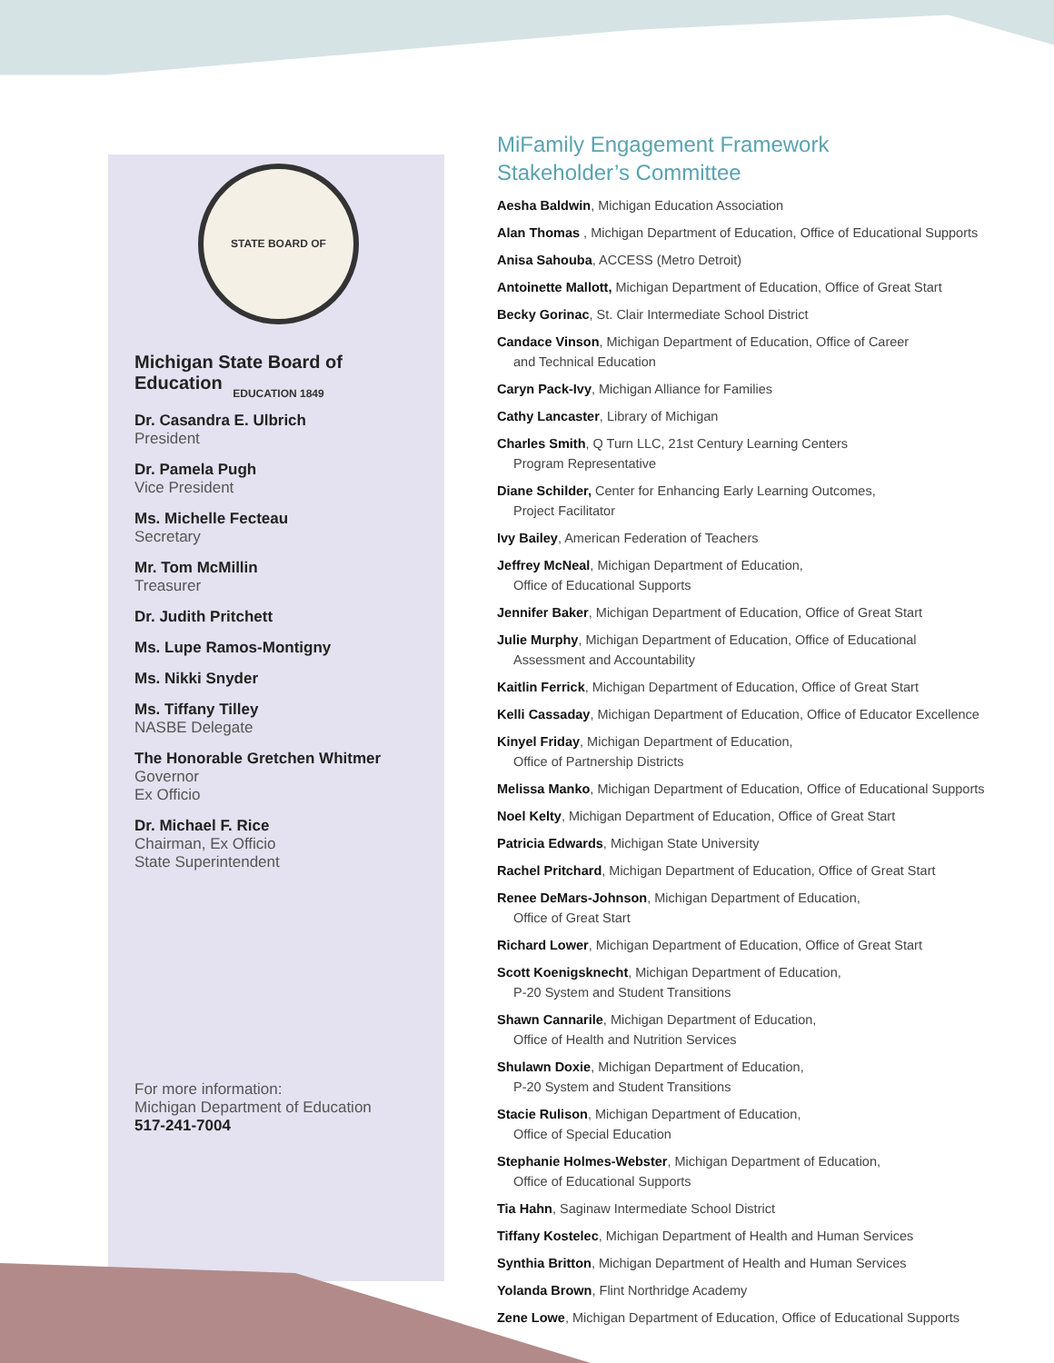STATE BOARD OF EDUCATION 1849
Michigan State Board of Education
Dr. Casandra E. Ulbrich
President
Dr. Pamela Pugh
Vice President
Ms. Michelle Fecteau
Secretary
Mr. Tom McMillin
Treasurer
Dr. Judith Pritchett
Ms. Lupe Ramos-Montigny
Ms. Nikki Snyder
Ms. Tiffany Tilley
NASBE Delegate
The Honorable Gretchen Whitmer
Governor
Ex Officio
Dr. Michael F. Rice
Chairman, Ex Officio
State Superintendent
For more information:
Michigan Department of Education
517-241-7004
MiFamily Engagement Framework
Stakeholder’s Committee
Aesha Baldwin, Michigan Education Association
Alan Thomas , Michigan Department of Education, Office of Educational Supports
Anisa Sahouba, ACCESS (Metro Detroit)
Antoinette Mallott, Michigan Department of Education, Office of Great Start
Becky Gorinac, St. Clair Intermediate School District
Candace Vinson, Michigan Department of Education, Office of Career
and Technical Education
Caryn Pack-Ivy, Michigan Alliance for Families
Cathy Lancaster, Library of Michigan
Charles Smith, Q Turn LLC, 21st Century Learning Centers
Program Representative
Diane Schilder, Center for Enhancing Early Learning Outcomes,
Project Facilitator
Ivy Bailey, American Federation of Teachers
Jeffrey McNeal, Michigan Department of Education,
Office of Educational Supports
Jennifer Baker, Michigan Department of Education, Office of Great Start
Julie Murphy, Michigan Department of Education, Office of Educational
Assessment and Accountability
Kaitlin Ferrick, Michigan Department of Education, Office of Great Start
Kelli Cassaday, Michigan Department of Education, Office of Educator Excellence
Kinyel Friday, Michigan Department of Education,
Office of Partnership Districts
Melissa Manko, Michigan Department of Education, Office of Educational Supports
Noel Kelty, Michigan Department of Education, Office of Great Start
Patricia Edwards, Michigan State University
Rachel Pritchard, Michigan Department of Education, Office of Great Start
Renee DeMars-Johnson, Michigan Department of Education,
Office of Great Start
Richard Lower, Michigan Department of Education, Office of Great Start
Scott Koenigsknecht, Michigan Department of Education,
P-20 System and Student Transitions
Shawn Cannarile, Michigan Department of Education,
Office of Health and Nutrition Services
Shulawn Doxie, Michigan Department of Education,
P-20 System and Student Transitions
Stacie Rulison, Michigan Department of Education,
Office of Special Education
Stephanie Holmes-Webster, Michigan Department of Education,
Office of Educational Supports
Tia Hahn, Saginaw Intermediate School District
Tiffany Kostelec, Michigan Department of Health and Human Services
Synthia Britton, Michigan Department of Health and Human Services
Yolanda Brown, Flint Northridge Academy
Zene Lowe, Michigan Department of Education, Office of Educational Supports